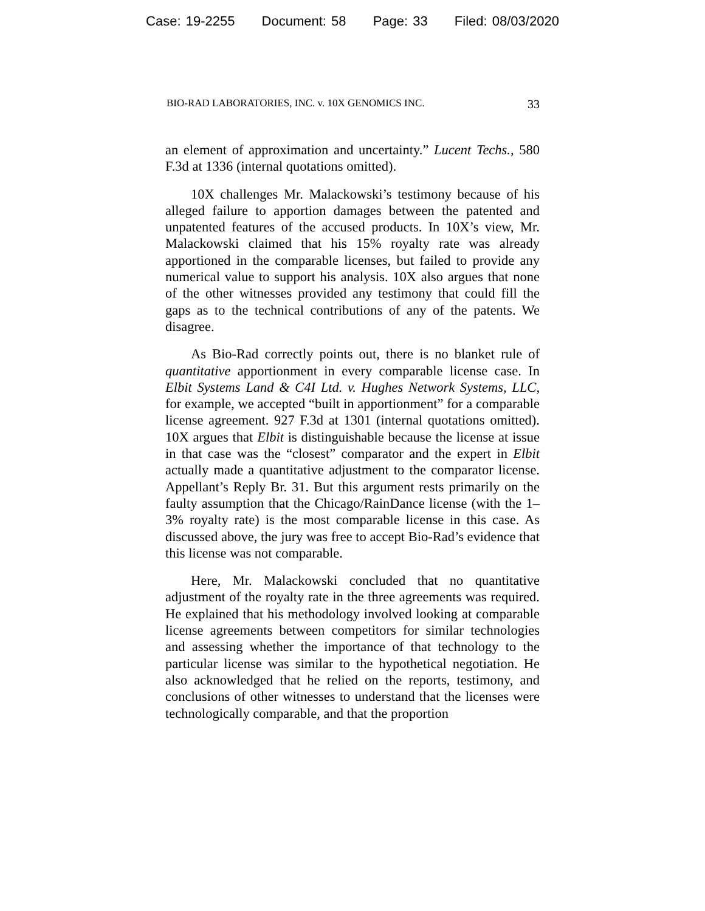Case: 19-2255 Document: 58 Page: 33 Filed: 08/03/2020
BIO-RAD LABORATORIES, INC. v. 10X GENOMICS INC. 33
an element of approximation and uncertainty.” Lucent Techs., 580 F.3d at 1336 (internal quotations omitted).
10X challenges Mr. Malackowski’s testimony because of his alleged failure to apportion damages between the patented and unpatented features of the accused products. In 10X’s view, Mr. Malackowski claimed that his 15% royalty rate was already apportioned in the comparable licenses, but failed to provide any numerical value to support his analysis. 10X also argues that none of the other witnesses provided any testimony that could fill the gaps as to the technical contributions of any of the patents. We disagree.
As Bio-Rad correctly points out, there is no blanket rule of quantitative apportionment in every comparable license case. In Elbit Systems Land & C4I Ltd. v. Hughes Network Systems, LLC, for example, we accepted “built in apportionment” for a comparable license agreement. 927 F.3d at 1301 (internal quotations omitted). 10X argues that Elbit is distinguishable because the license at issue in that case was the “closest” comparator and the expert in Elbit actually made a quantitative adjustment to the comparator license. Appellant’s Reply Br. 31. But this argument rests primarily on the faulty assumption that the Chicago/RainDance license (with the 1–3% royalty rate) is the most comparable license in this case. As discussed above, the jury was free to accept Bio-Rad’s evidence that this license was not comparable.
Here, Mr. Malackowski concluded that no quantitative adjustment of the royalty rate in the three agreements was required. He explained that his methodology involved looking at comparable license agreements between competitors for similar technologies and assessing whether the importance of that technology to the particular license was similar to the hypothetical negotiation. He also acknowledged that he relied on the reports, testimony, and conclusions of other witnesses to understand that the licenses were technologically comparable, and that the proportion